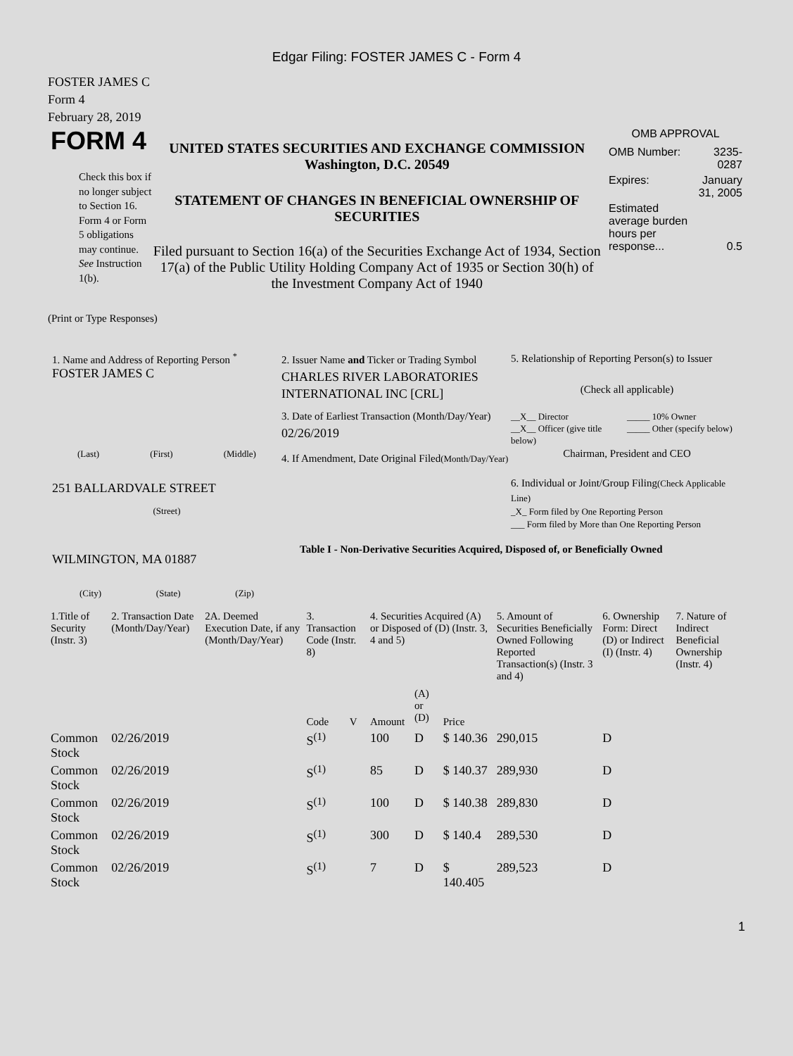Edgar Filing: FOSTER JAMES C - Form 4
FOSTER JAMES C
Form 4
February 28, 2019
FORM 4
Check this box if no longer subject to Section 16. Form 4 or Form 5 obligations may continue. See Instruction 1(b).
UNITED STATES SECURITIES AND EXCHANGE COMMISSION
Washington, D.C. 20549
STATEMENT OF CHANGES IN BENEFICIAL OWNERSHIP OF SECURITIES
Filed pursuant to Section 16(a) of the Securities Exchange Act of 1934, Section 17(a) of the Public Utility Holding Company Act of 1935 or Section 30(h) of the Investment Company Act of 1940
OMB APPROVAL
| OMB Number: | 3235-0287 |
| Expires: | January 31, 2005 |
| Estimated average burden hours per response... | 0.5 |
(Print or Type Responses)
1. Name and Address of Reporting Person <sup>*</sup>
FOSTER JAMES C
(Last) (First) (Middle)
251 BALLARDVALE STREET
(Street)
WILMINGTON, MA 01887
(City) (State) (Zip)
2. Issuer Name and Ticker or Trading Symbol
CHARLES RIVER LABORATORIES INTERNATIONAL INC [CRL]
3. Date of Earliest Transaction (Month/Day/Year)
02/26/2019
4. If Amendment, Date Original Filed(Month/Day/Year)
5. Relationship of Reporting Person(s) to Issuer
(Check all applicable)
__X__ Director
_____ 10% Owner
__X__ Officer (give title below)
_____ Other (specify below)
Chairman, President and CEO
6. Individual or Joint/Group Filing(Check Applicable Line)
_X_ Form filed by One Reporting Person
___ Form filed by More than One Reporting Person
Table I - Non-Derivative Securities Acquired, Disposed of, or Beneficially Owned
| 1.Title of Security (Instr. 3) | 2. Transaction Date (Month/Day/Year) | 2A. Deemed Execution Date, if any (Month/Day/Year) | 3. Transaction Code (Instr. 8) | | 4. Securities Acquired (A) or Disposed of (D) (Instr. 3, 4 and 5) | | | 5. Amount of Securities Beneficially Owned Following Reported Transaction(s) (Instr. 3 and 4) | 6. Ownership Form: Direct (D) or Indirect (I) (Instr. 4) | 7. Nature of Indirect Beneficial Ownership (Instr. 4) |
| --- | --- | --- | --- | --- | --- | --- | --- | --- | --- | --- |
| | | | Code | V | Amount | (A) or (D) | Price | | | |
| Common Stock | 02/26/2019 | | S<sup>(1)</sup> | | 100 | D | $ 140.36 | 290,015 | D | |
| Common Stock | 02/26/2019 | | S<sup>(1)</sup> | | 85 | D | $ 140.37 | 289,930 | D | |
| Common Stock | 02/26/2019 | | S<sup>(1)</sup> | | 100 | D | $ 140.38 | 289,830 | D | |
| Common Stock | 02/26/2019 | | S<sup>(1)</sup> | | 300 | D | $ 140.4 | 289,530 | D | |
| Common Stock | 02/26/2019 | | S<sup>(1)</sup> | | 7 | D | $ 140.405 | 289,523 | D | |
1